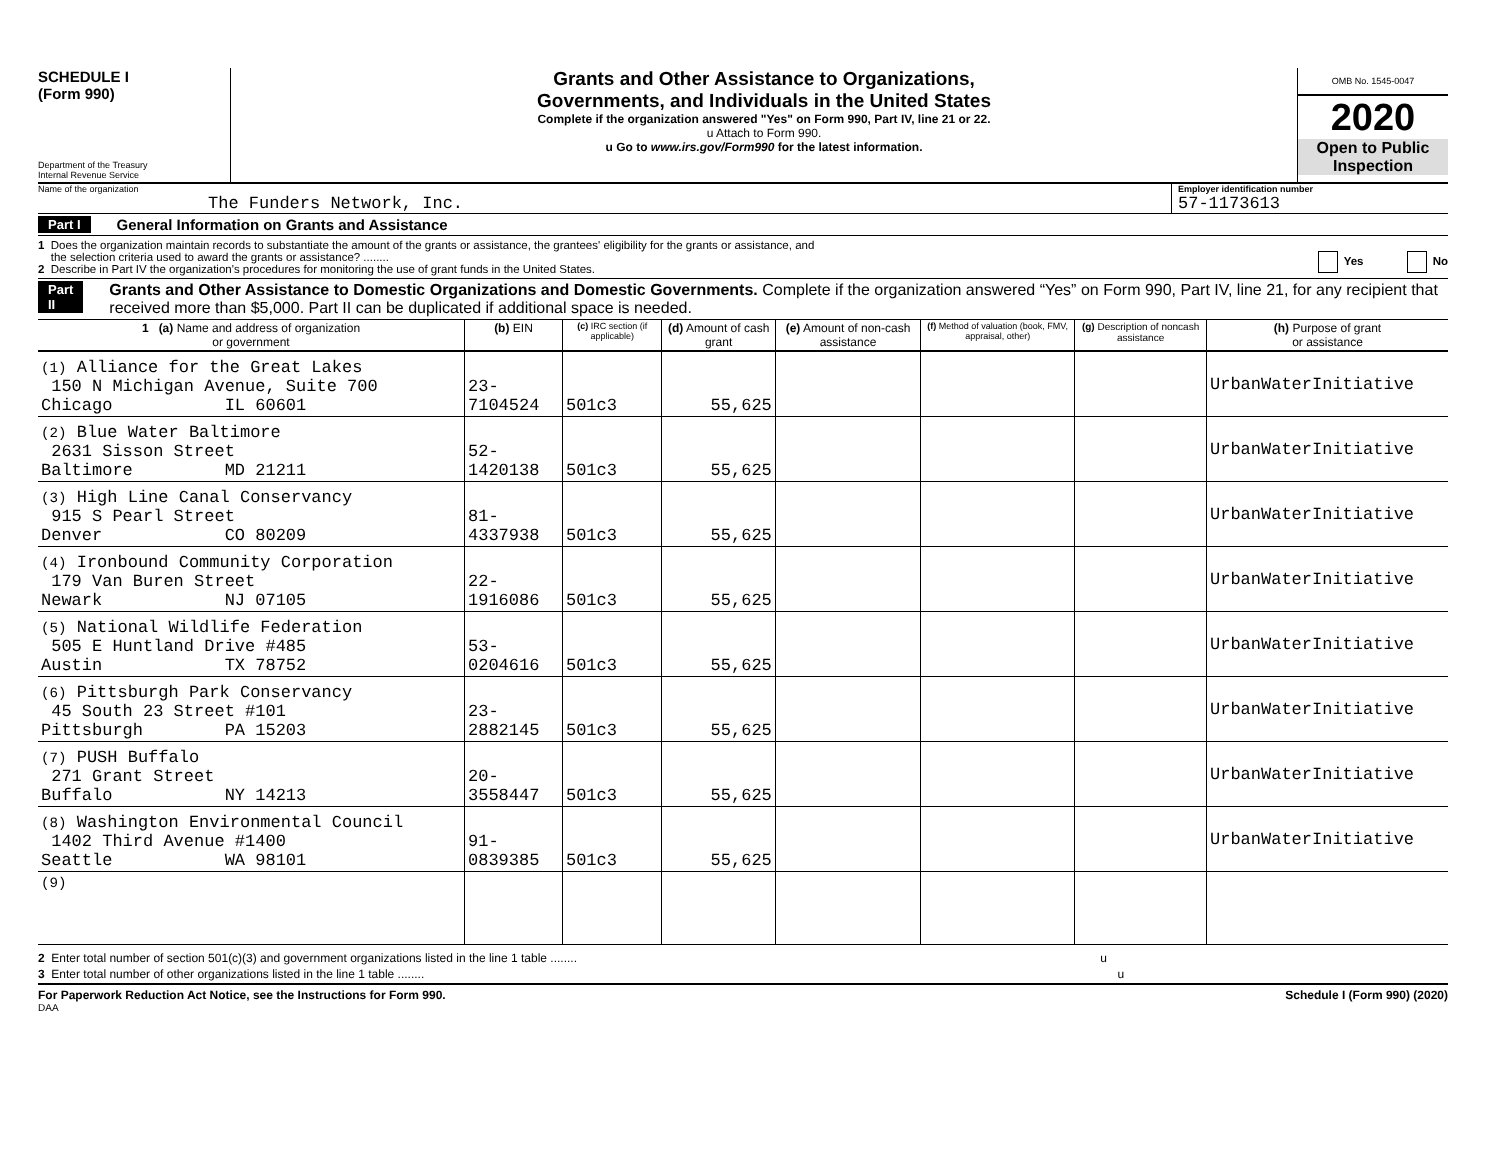SCHEDULE I
(Form 990)
Department of the Treasury
Internal Revenue Service
Grants and Other Assistance to Organizations,
Governments, and Individuals in the United States
Complete if the organization answered "Yes" on Form 990, Part IV, line 21 or 22.
u Attach to Form 990.
u Go to www.irs.gov/Form990 for the latest information.
OMB No. 1545-0047
2020
Open to Public
Inspection
Name of the organization
The Funders Network, Inc.
Employer identification number
57-1173613
Part I General Information on Grants and Assistance
1 Does the organization maintain records to substantiate the amount of the grants or assistance, the grantees' eligibility for the grants or assistance, and
the selection criteria used to award the grants or assistance? ........
2 Describe in Part IV the organization's procedures for monitoring the use of grant funds in the United States.
Yes No
Part II
Grants and Other Assistance to Domestic Organizations and Domestic Governments. Complete if the organization answered “Yes” on Form 990, Part IV, line 21, for any recipient that received more than $5,000. Part II can be duplicated if additional space is needed.
| 1 (a) Name and address of organization or government | (b) EIN | (c) IRC section (if applicable) | (d) Amount of cash grant | (e) Amount of non-cash assistance | (f) Method of valuation (book, FMV, appraisal, other) | (g) Description of noncash assistance | (h) Purpose of grant or assistance |
| --- | --- | --- | --- | --- | --- | --- | --- |
| (1) Alliance for the Great Lakes 150 N Michigan Avenue, Suite 700 Chicago IL 60601 | 23-7104524 | 501c3 | 55,625 | | | | UrbanWaterInitiative |
| (2) Blue Water Baltimore 2631 Sisson Street Baltimore MD 21211 | 52-1420138 | 501c3 | 55,625 | | | | UrbanWaterInitiative |
| (3) High Line Canal Conservancy 915 S Pearl Street Denver CO 80209 | 81-4337938 | 501c3 | 55,625 | | | | UrbanWaterInitiative |
| (4) Ironbound Community Corporation 179 Van Buren Street Newark NJ 07105 | 22-1916086 | 501c3 | 55,625 | | | | UrbanWaterInitiative |
| (5) National Wildlife Federation 505 E Huntland Drive #485 Austin TX 78752 | 53-0204616 | 501c3 | 55,625 | | | | UrbanWaterInitiative |
| (6) Pittsburgh Park Conservancy 45 South 23 Street #101 Pittsburgh PA 15203 | 23-2882145 | 501c3 | 55,625 | | | | UrbanWaterInitiative |
| (7) PUSH Buffalo 271 Grant Street Buffalo NY 14213 | 20-3558447 | 501c3 | 55,625 | | | | UrbanWaterInitiative |
| (8) Washington Environmental Council 1402 Third Avenue #1400 Seattle WA 98101 | 91-0839385 | 501c3 | 55,625 | | | | UrbanWaterInitiative |
| (9) | | | | | | | |
2 Enter total number of section 501(c)(3) and government organizations listed in the line 1 table ........ u
3 Enter total number of other organizations listed in the line 1 table ........ u
For Paperwork Reduction Act Notice, see the Instructions for Form 990. Schedule I (Form 990) (2020)
DAA